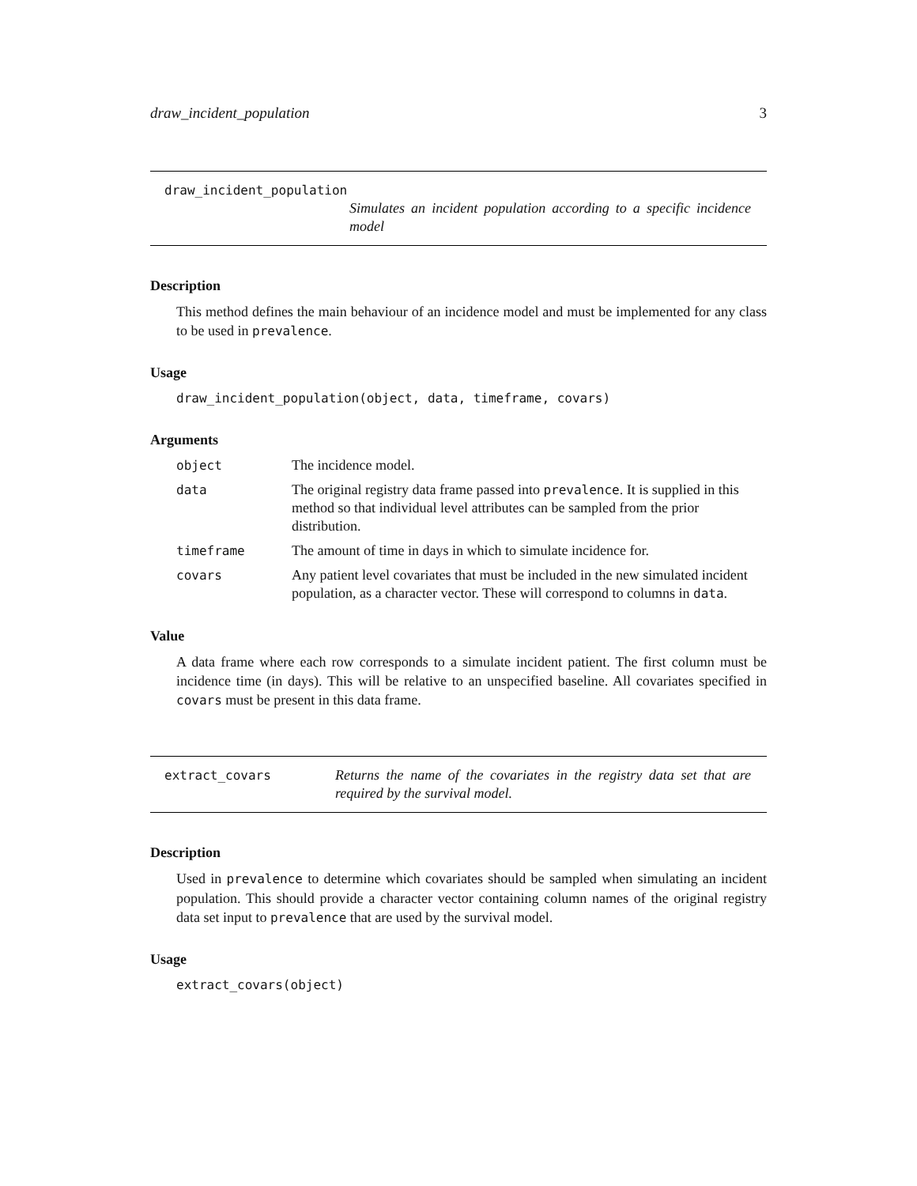draw_incident_population 3
draw_incident_population
Simulates an incident population according to a specific incidence model
Description
This method defines the main behaviour of an incidence model and must be implemented for any class to be used in prevalence.
Usage
draw_incident_population(object, data, timeframe, covars)
Arguments
| object | The incidence model. |
| data | The original registry data frame passed into prevalence . It is supplied in this method so that individual level attributes can be sampled from the prior distribution. |
| timeframe | The amount of time in days in which to simulate incidence for. |
| covars | Any patient level covariates that must be included in the new simulated incident population, as a character vector. These will correspond to columns in data . |
Value
A data frame where each row corresponds to a simulate incident patient. The first column must be incidence time (in days). This will be relative to an unspecified baseline. All covariates specified in covars must be present in this data frame.
extract_covars
Returns the name of the covariates in the registry data set that are required by the survival model.
Description
Used in prevalence to determine which covariates should be sampled when simulating an incident population. This should provide a character vector containing column names of the original registry data set input to prevalence that are used by the survival model.
Usage
extract_covars(object)